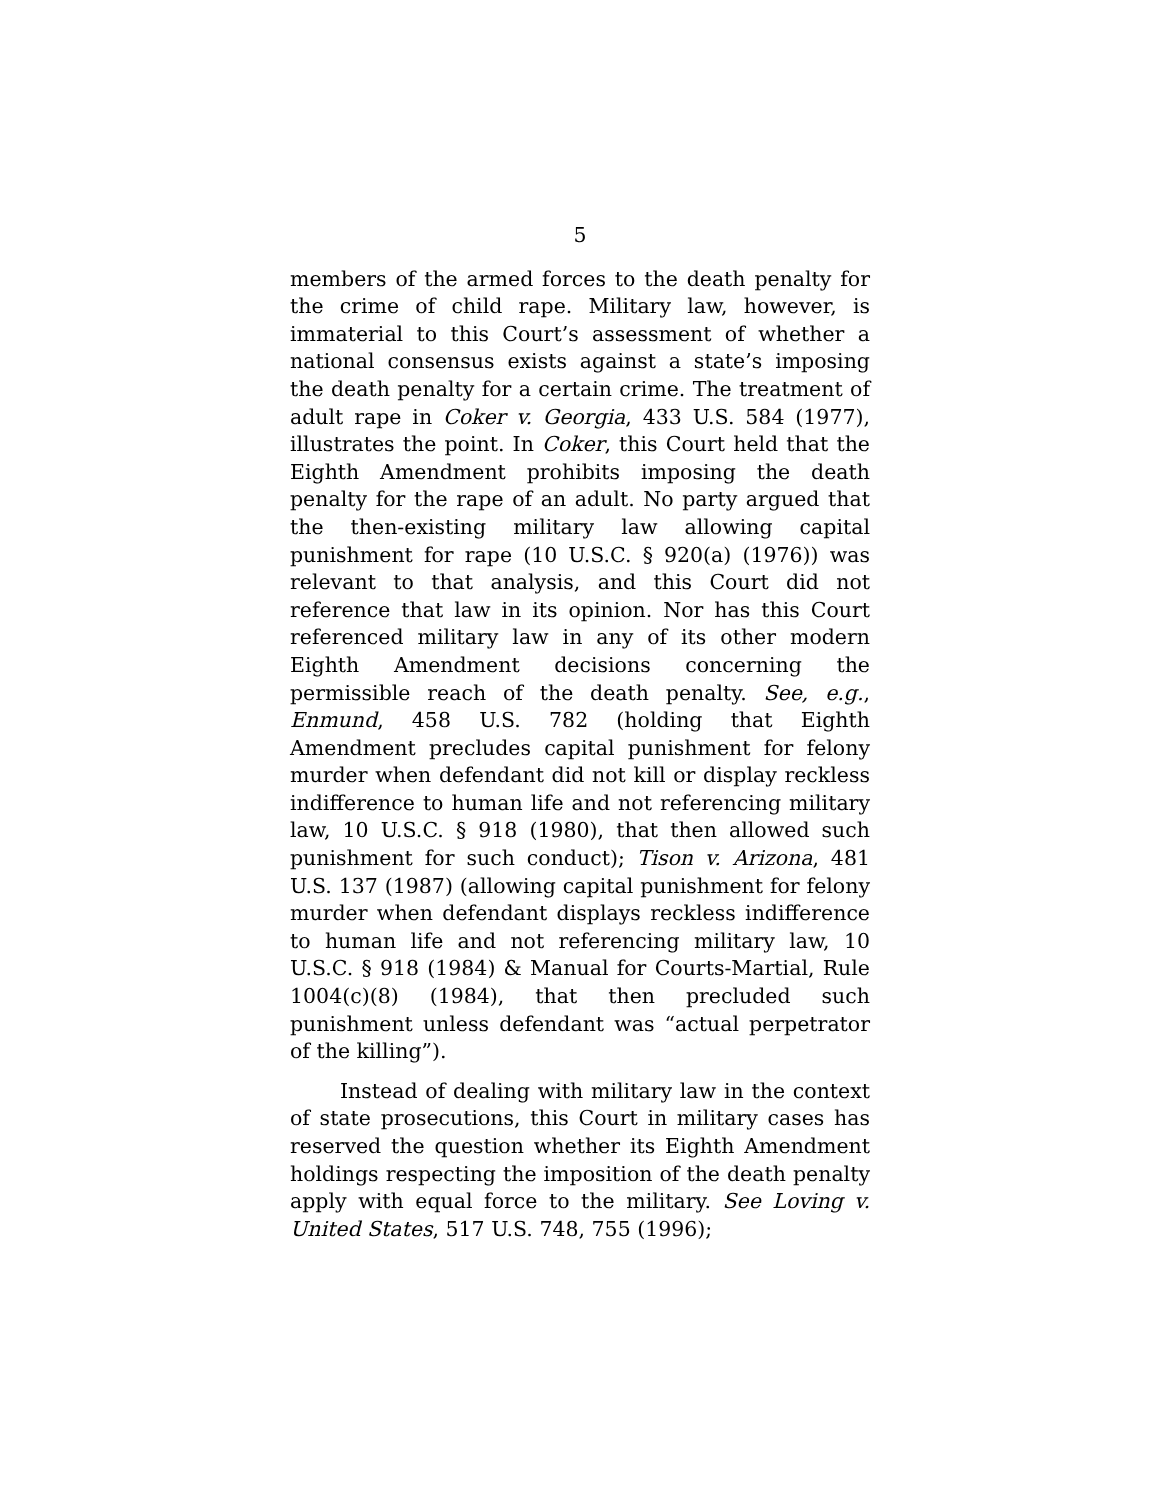5
members of the armed forces to the death penalty for the crime of child rape. Military law, however, is immaterial to this Court’s assessment of whether a national consensus exists against a state’s imposing the death penalty for a certain crime. The treatment of adult rape in Coker v. Georgia, 433 U.S. 584 (1977), illustrates the point. In Coker, this Court held that the Eighth Amendment prohibits imposing the death penalty for the rape of an adult. No party argued that the then-existing military law allowing capital punishment for rape (10 U.S.C. § 920(a) (1976)) was relevant to that analysis, and this Court did not reference that law in its opinion. Nor has this Court referenced military law in any of its other modern Eighth Amendment decisions concerning the permissible reach of the death penalty. See, e.g., Enmund, 458 U.S. 782 (holding that Eighth Amendment precludes capital punishment for felony murder when defendant did not kill or display reckless indifference to human life and not referencing military law, 10 U.S.C. § 918 (1980), that then allowed such punishment for such conduct); Tison v. Arizona, 481 U.S. 137 (1987) (allowing capital punishment for felony murder when defendant displays reckless indifference to human life and not referencing military law, 10 U.S.C. § 918 (1984) & Manual for Courts-Martial, Rule 1004(c)(8) (1984), that then precluded such punishment unless defendant was “actual perpetrator of the killing”).
Instead of dealing with military law in the context of state prosecutions, this Court in military cases has reserved the question whether its Eighth Amendment holdings respecting the imposition of the death penalty apply with equal force to the military. See Loving v. United States, 517 U.S. 748, 755 (1996);